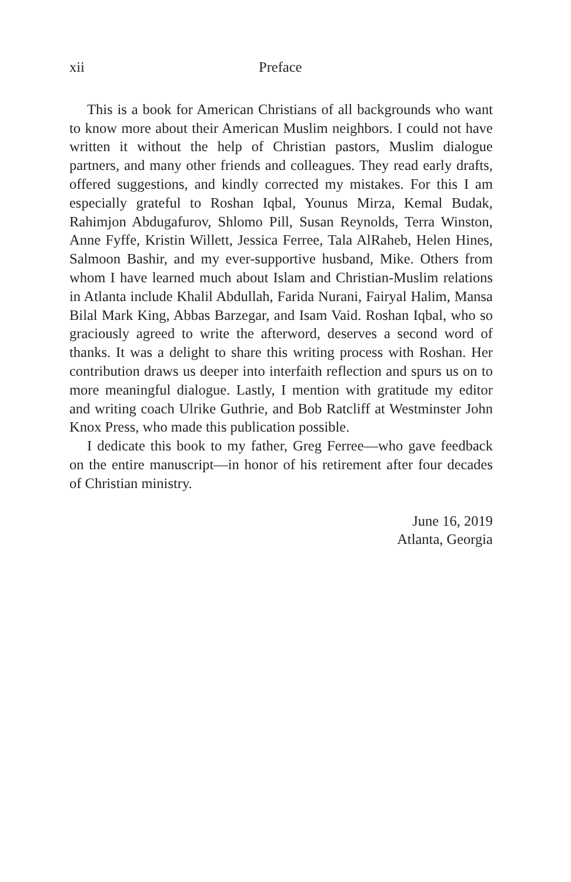xii Preface
This is a book for American Christians of all backgrounds who want to know more about their American Muslim neighbors. I could not have written it without the help of Christian pastors, Muslim dialogue partners, and many other friends and colleagues. They read early drafts, offered suggestions, and kindly corrected my mistakes. For this I am especially grateful to Roshan Iqbal, Younus Mirza, Kemal Budak, Rahimjon Abdugafurov, Shlomo Pill, Susan Reynolds, Terra Winston, Anne Fyffe, Kristin Willett, Jessica Ferree, Tala AlRaheb, Helen Hines, Salmoon Bashir, and my ever-supportive husband, Mike. Others from whom I have learned much about Islam and Christian-Muslim relations in Atlanta include Khalil Abdullah, Farida Nurani, Fairyal Halim, Mansa Bilal Mark King, Abbas Barzegar, and Isam Vaid. Roshan Iqbal, who so graciously agreed to write the afterword, deserves a second word of thanks. It was a delight to share this writing process with Roshan. Her contribution draws us deeper into interfaith reflection and spurs us on to more meaningful dialogue. Lastly, I mention with gratitude my editor and writing coach Ulrike Guthrie, and Bob Ratcliff at Westminster John Knox Press, who made this publication possible.
I dedicate this book to my father, Greg Ferree—who gave feedback on the entire manuscript—in honor of his retirement after four decades of Christian ministry.
June 16, 2019
Atlanta, Georgia